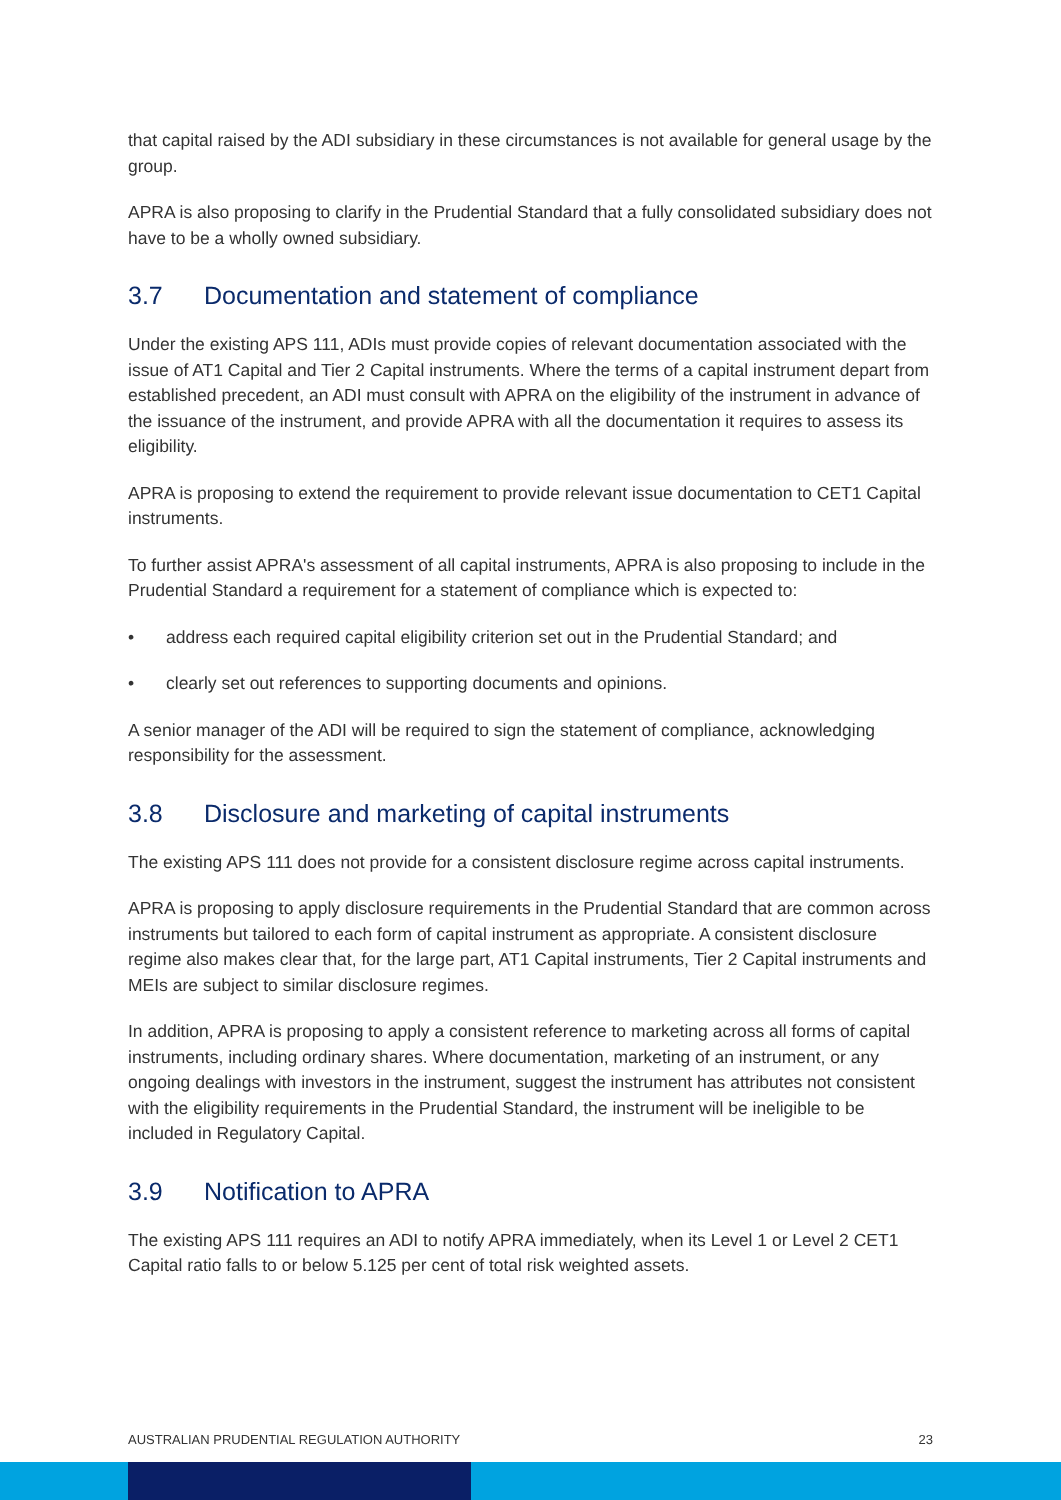that capital raised by the ADI subsidiary in these circumstances is not available for general usage by the group.
APRA is also proposing to clarify in the Prudential Standard that a fully consolidated subsidiary does not have to be a wholly owned subsidiary.
3.7 Documentation and statement of compliance
Under the existing APS 111, ADIs must provide copies of relevant documentation associated with the issue of AT1 Capital and Tier 2 Capital instruments. Where the terms of a capital instrument depart from established precedent, an ADI must consult with APRA on the eligibility of the instrument in advance of the issuance of the instrument, and provide APRA with all the documentation it requires to assess its eligibility.
APRA is proposing to extend the requirement to provide relevant issue documentation to CET1 Capital instruments.
To further assist APRA's assessment of all capital instruments, APRA is also proposing to include in the Prudential Standard a requirement for a statement of compliance which is expected to:
• address each required capital eligibility criterion set out in the Prudential Standard; and
• clearly set out references to supporting documents and opinions.
A senior manager of the ADI will be required to sign the statement of compliance, acknowledging responsibility for the assessment.
3.8 Disclosure and marketing of capital instruments
The existing APS 111 does not provide for a consistent disclosure regime across capital instruments.
APRA is proposing to apply disclosure requirements in the Prudential Standard that are common across instruments but tailored to each form of capital instrument as appropriate. A consistent disclosure regime also makes clear that, for the large part, AT1 Capital instruments, Tier 2 Capital instruments and MEIs are subject to similar disclosure regimes.
In addition, APRA is proposing to apply a consistent reference to marketing across all forms of capital instruments, including ordinary shares. Where documentation, marketing of an instrument, or any ongoing dealings with investors in the instrument, suggest the instrument has attributes not consistent with the eligibility requirements in the Prudential Standard, the instrument will be ineligible to be included in Regulatory Capital.
3.9 Notification to APRA
The existing APS 111 requires an ADI to notify APRA immediately, when its Level 1 or Level 2 CET1 Capital ratio falls to or below 5.125 per cent of total risk weighted assets.
AUSTRALIAN PRUDENTIAL REGULATION AUTHORITY 23